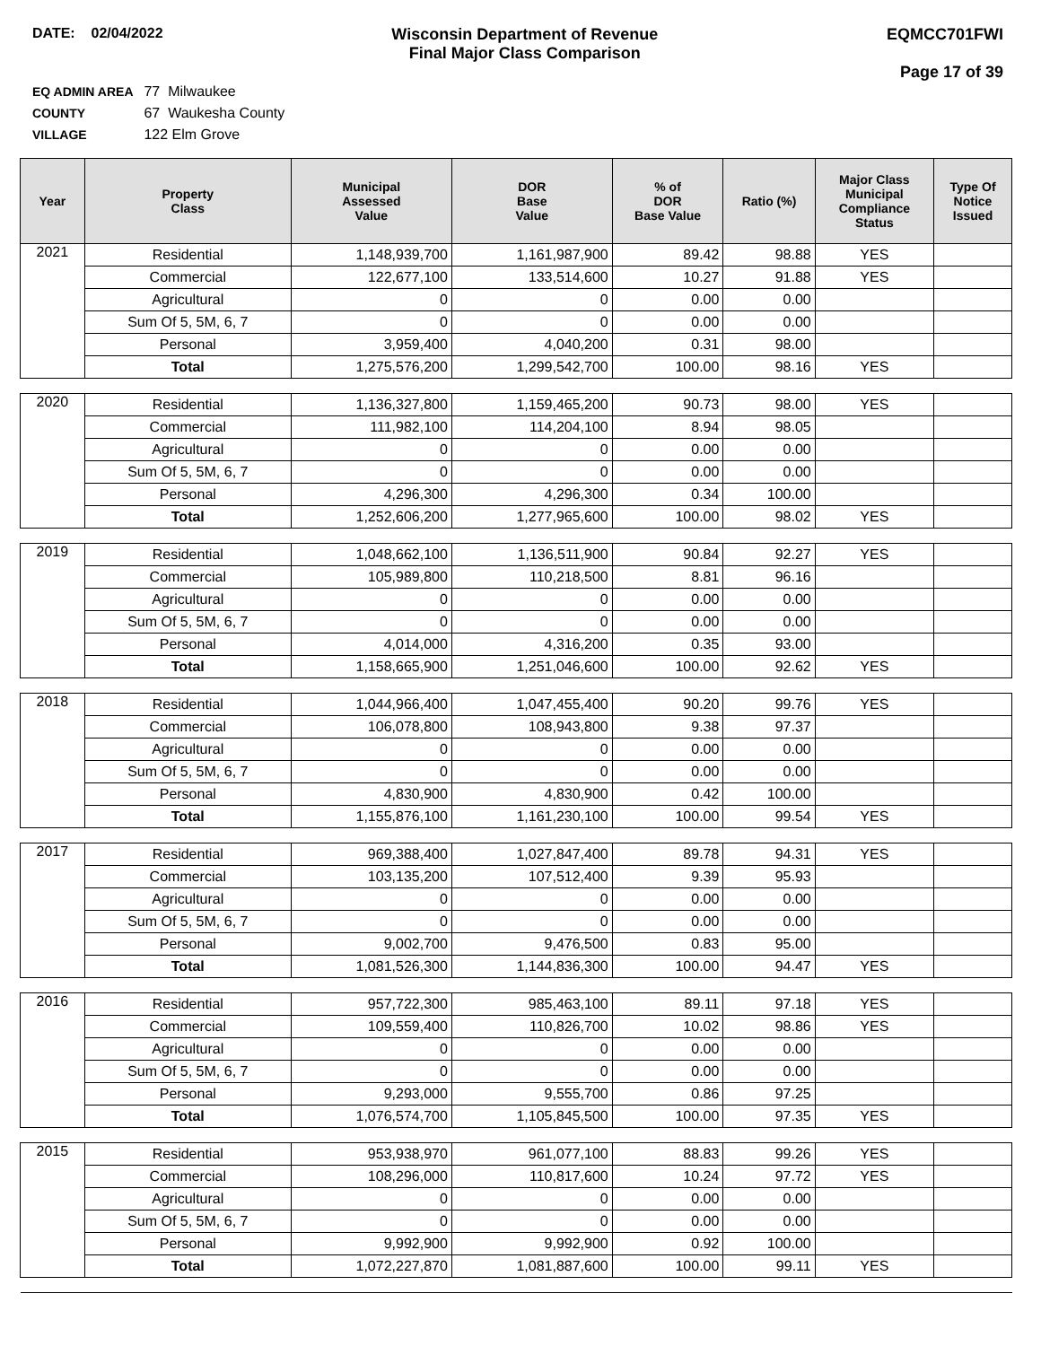DATE: 02/04/2022 Wisconsin Department of Revenue
Final Major Class Comparison
EQMCC701FWI
Page 17 of 39
EQ ADMIN AREA 77 Milwaukee
COUNTY 67 Waukesha County
VILLAGE 122 Elm Grove
| Year | Property Class | Municipal Assessed Value | DOR Base Value | % of DOR Base Value | Ratio (%) | Major Class Municipal Compliance Status | Type Of Notice Issued |
| --- | --- | --- | --- | --- | --- | --- | --- |
| 2021 | Residential | 1,148,939,700 | 1,161,987,900 | 89.42 | 98.88 | YES | |
| | Commercial | 122,677,100 | 133,514,600 | 10.27 | 91.88 | YES | |
| | Agricultural | 0 | 0 | 0.00 | 0.00 | | |
| | Sum Of 5, 5M, 6, 7 | 0 | 0 | 0.00 | 0.00 | | |
| | Personal | 3,959,400 | 4,040,200 | 0.31 | 98.00 | | |
| | Total | 1,275,576,200 | 1,299,542,700 | 100.00 | 98.16 | YES | |
| 2020 | Residential | 1,136,327,800 | 1,159,465,200 | 90.73 | 98.00 | YES | |
| | Commercial | 111,982,100 | 114,204,100 | 8.94 | 98.05 | | |
| | Agricultural | 0 | 0 | 0.00 | 0.00 | | |
| | Sum Of 5, 5M, 6, 7 | 0 | 0 | 0.00 | 0.00 | | |
| | Personal | 4,296,300 | 4,296,300 | 0.34 | 100.00 | | |
| | Total | 1,252,606,200 | 1,277,965,600 | 100.00 | 98.02 | YES | |
| 2019 | Residential | 1,048,662,100 | 1,136,511,900 | 90.84 | 92.27 | YES | |
| | Commercial | 105,989,800 | 110,218,500 | 8.81 | 96.16 | | |
| | Agricultural | 0 | 0 | 0.00 | 0.00 | | |
| | Sum Of 5, 5M, 6, 7 | 0 | 0 | 0.00 | 0.00 | | |
| | Personal | 4,014,000 | 4,316,200 | 0.35 | 93.00 | | |
| | Total | 1,158,665,900 | 1,251,046,600 | 100.00 | 92.62 | YES | |
| 2018 | Residential | 1,044,966,400 | 1,047,455,400 | 90.20 | 99.76 | YES | |
| | Commercial | 106,078,800 | 108,943,800 | 9.38 | 97.37 | | |
| | Agricultural | 0 | 0 | 0.00 | 0.00 | | |
| | Sum Of 5, 5M, 6, 7 | 0 | 0 | 0.00 | 0.00 | | |
| | Personal | 4,830,900 | 4,830,900 | 0.42 | 100.00 | | |
| | Total | 1,155,876,100 | 1,161,230,100 | 100.00 | 99.54 | YES | |
| 2017 | Residential | 969,388,400 | 1,027,847,400 | 89.78 | 94.31 | YES | |
| | Commercial | 103,135,200 | 107,512,400 | 9.39 | 95.93 | | |
| | Agricultural | 0 | 0 | 0.00 | 0.00 | | |
| | Sum Of 5, 5M, 6, 7 | 0 | 0 | 0.00 | 0.00 | | |
| | Personal | 9,002,700 | 9,476,500 | 0.83 | 95.00 | | |
| | Total | 1,081,526,300 | 1,144,836,300 | 100.00 | 94.47 | YES | |
| 2016 | Residential | 957,722,300 | 985,463,100 | 89.11 | 97.18 | YES | |
| | Commercial | 109,559,400 | 110,826,700 | 10.02 | 98.86 | YES | |
| | Agricultural | 0 | 0 | 0.00 | 0.00 | | |
| | Sum Of 5, 5M, 6, 7 | 0 | 0 | 0.00 | 0.00 | | |
| | Personal | 9,293,000 | 9,555,700 | 0.86 | 97.25 | | |
| | Total | 1,076,574,700 | 1,105,845,500 | 100.00 | 97.35 | YES | |
| 2015 | Residential | 953,938,970 | 961,077,100 | 88.83 | 99.26 | YES | |
| | Commercial | 108,296,000 | 110,817,600 | 10.24 | 97.72 | YES | |
| | Agricultural | 0 | 0 | 0.00 | 0.00 | | |
| | Sum Of 5, 5M, 6, 7 | 0 | 0 | 0.00 | 0.00 | | |
| | Personal | 9,992,900 | 9,992,900 | 0.92 | 100.00 | | |
| | Total | 1,072,227,870 | 1,081,887,600 | 100.00 | 99.11 | YES | |